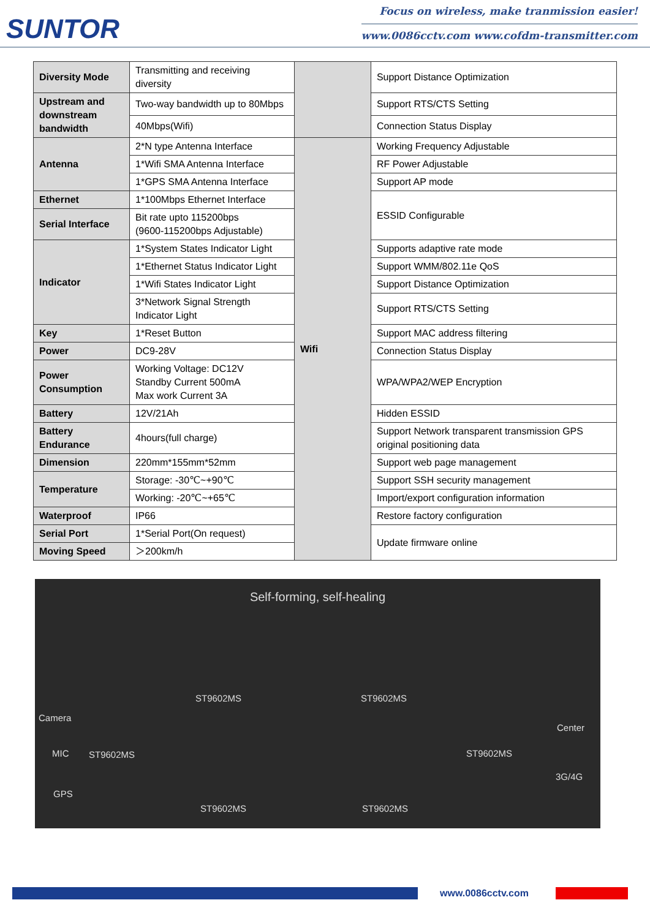SUNTOR
Focus on wireless, make tranmission easier!
www.0086cctv.com www.cofdm-transmitter.com
| Diversity Mode | Transmitting and receiving diversity | | Support Distance Optimization |
| Upstream and downstream bandwidth | Two-way bandwidth up to 80Mbps | | Support RTS/CTS Setting |
| | 40Mbps(Wifi) | | Connection Status Display |
| Antenna | 2*N type Antenna Interface | Wifi | Working Frequency Adjustable |
| | 1*Wifi SMA Antenna Interface | | RF Power Adjustable |
| | 1*GPS SMA Antenna Interface | | Support AP mode |
| Ethernet | 1*100Mbps Ethernet Interface | | ESSID Configurable |
| Serial Interface | Bit rate upto 115200bps (9600-115200bps Adjustable) | | |
| Indicator | 1*System States Indicator Light | | Supports adaptive rate mode |
| | 1*Ethernet Status Indicator Light | | Support WMM/802.11e QoS |
| | 1*Wifi States Indicator Light | | Support Distance Optimization |
| | 3*Network Signal Strength Indicator Light | | Support RTS/CTS Setting |
| Key | 1*Reset Button | | Support MAC address filtering |
| Power | DC9-28V | | Connection Status Display |
| Power Consumption | Working Voltage: DC12V Standby Current 500mA Max work Current 3A | | WPA/WPA2/WEP Encryption |
| Battery | 12V/21Ah | | Hidden ESSID |
| Battery Endurance | 4hours(full charge) | | Support Network transparent transmission GPS original positioning data |
| Dimension | 220mm*155mm*52mm | | Support web page management |
| Temperature | Storage: -30℃~+90℃ | | Support SSH security management |
| | Working: -20℃~+65℃ | | Import/export configuration information |
| Waterproof | IP66 | | Restore factory configuration |
| Serial Port | 1*Serial Port(On request) | | Update firmware online |
| Moving Speed | ＞200km/h | | |
Self-forming, self-healing
Camera
MIC
GPS
ST9602MS
ST9602MS ST9602MS
ST9602MS
ST9602MS ST9602MS
Center
3G/4G
www.0086cctv.com